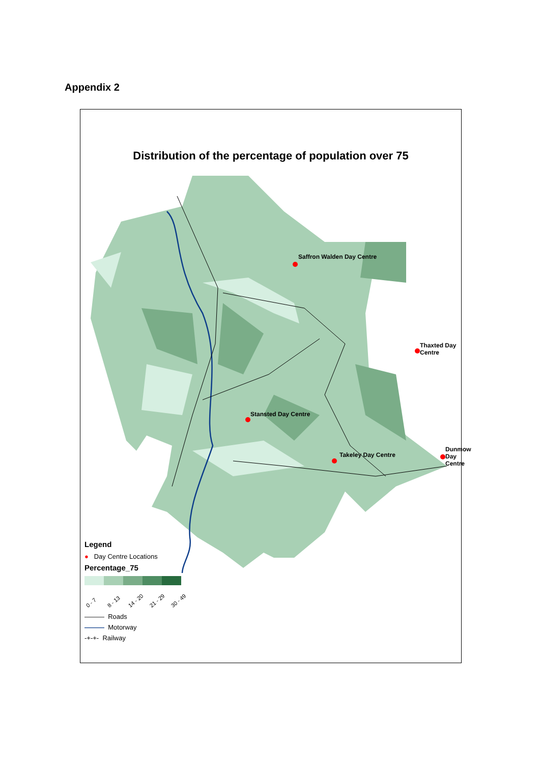Appendix 2
Distribution of the percentage of population over 75
Saffron Walden Day Centre
Thaxted Day Centre
Stansted Day Centre
Takeley Day Centre
Dunmow Day Centre
Legend
● Day Centre Locations
Percentage_75
0 - 7 8 - 13 14 - 20 21 - 29 30 - 49
——— Roads
——— Motorway
-+-+- Railway